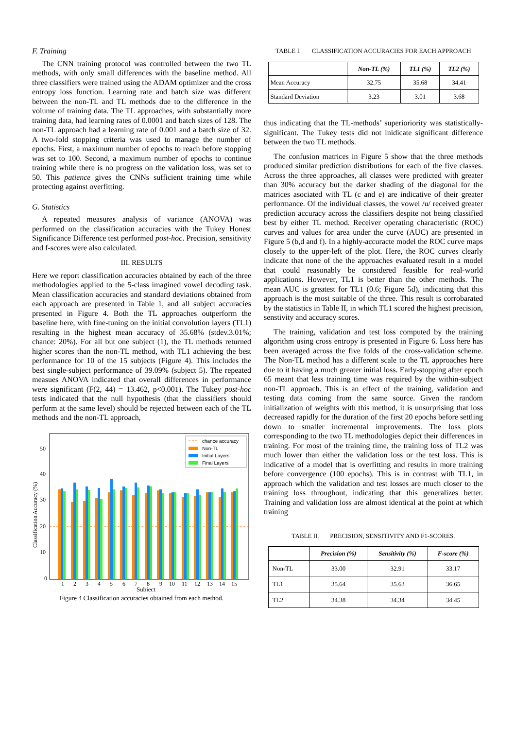F. Training
The CNN training protocol was controlled between the two TL methods, with only small differences with the baseline method. All three classifiers were trained using the ADAM optimizer and the cross entropy loss function. Learning rate and batch size was different between the non-TL and TL methods due to the difference in the volume of training data. The TL approaches, with substantially more training data, had learning rates of 0.0001 and batch sizes of 128. The non-TL approach had a learning rate of 0.001 and a batch size of 32. A two-fold stopping criteria was used to manage the number of epochs. First, a maximum number of epochs to reach before stopping was set to 100. Second, a maximum number of epochs to continue training while there is no progress on the validation loss, was set to 50. This patience gives the CNNs sufficient training time while protecting against overfitting.
G. Statistics
A repeated measures analysis of variance (ANOVA) was performed on the classification accuracies with the Tukey Honest Significance Difference test performed post-hoc. Precision, sensitivity and f-scores were also calculated.
III. RESULTS
Here we report classification accuracies obtained by each of the three methodologies applied to the 5-class imagined vowel decoding task. Mean classification accuracies and standard deviations obtained from each approach are presented in Table 1, and all subject accuracies presented in Figure 4. Both the TL approaches outperform the baseline here, with fine-tuning on the initial convolution layers (TL1) resulting in the highest mean accuracy of 35.68% (stdev.3.01%; chance: 20%). For all but one subject (1), the TL methods returned higher scores than the non-TL method, with TL1 achieving the best performance for 10 of the 15 subjects (Figure 4). This includes the best single-subject performance of 39.09% (subject 5). The repeated measues ANOVA indicated that overall differences in performance were significant (F(2, 44) = 13.462, p<0.001). The Tukey post-hoc tests indicated that the null hypothesis (that the classifiers should perform at the same level) should be rejected between each of the TL methods and the non-TL approach,
50
40
30
20
10
0
Classification Accuracy (%)
1
2
3
4
5
6
7
8
9
10
11
12
13
14
15
Subject
chance accuracy
Non-TL
Initial Layers
Final Layers
Figure 4 Classification accuracies obtained from each method.
TABLE I. CLASSIFICATION ACCURACIES FOR EACH APPROACH
| | Non-TL (%) | TL1 (%) | TL2 (%) |
| --- | --- | --- | --- |
| Mean Accuracy | 32.75 | 35.68 | 34.41 |
| Standard Deviation | 3.23 | 3.01 | 3.68 |
thus indicating that the TL-methods’ superioriority was statistically-significant. The Tukey tests did not inidicate significant difference between the two TL methods.
The confusion matrices in Figure 5 show that the three methods produced similar prediction distributions for each of the five classes. Across the three approaches, all classes were predicted with greater than 30% accuracy but the darker shading of the diagonal for the matrices asociated with TL (c and e) are indicative of their greater performance. Of the individual classes, the vowel /u/ received greater prediction accuracy across the classifiers despite not being classified best by either TL method. Receiver operating characteristic (ROC) curves and values for area under the curve (AUC) are presented in Figure 5 (b,d and f). In a highly-accuracte model the ROC curve maps closely to the upper-left of the plot. Here, the ROC curves clearly indicate that none of the the approaches evaluated result in a model that could reasonably be considered feasible for real-world applications. However, TL1 is better than the other methods. The mean AUC is greatest for TL1 (0.6; Figure 5d), indicating that this approach is the most suitable of the three. This result is corrobarated by the statistics in Table II, in which TL1 scored the highest precision, senstivity and accuracy scores.
The training, validation and test loss computed by the training algorithm using cross entropy is presented in Figure 6. Loss here has been averaged across the five folds of the cross-validation scheme. The Non-TL method has a different scale to the TL approaches here due to it having a much greater initial loss. Early-stopping after epoch 65 meant that less training time was required by the within-subject non-TL approach. This is an effect of the training, validation and testing data coming from the same source. Given the random initialization of weights with this method, it is unsurprising that loss decreased rapidly for the duration of the first 20 epochs before settling down to smaller incremental improvements. The loss plots corresponding to the two TL methodologies depict their differences in training. For most of the training time, the training loss of TL2 was much lower than either the validation loss or the test loss. This is indicative of a model that is overfitting and results in more training before convergence (100 epochs). This is in contrast with TL1, in approach which the validation and test losses are much closer to the training loss throughout, indicating that this generalizes better. Training and validation loss are almost identical at the point at which training
TABLE II. PRECISION, SENSITIVITY AND F1-SCORES.
| | Precision (%) | Sensitivity (%) | F-score (%) |
| --- | --- | --- | --- |
| Non-TL | 33.00 | 32.91 | 33.17 |
| TL1 | 35.64 | 35.63 | 36.65 |
| TL2 | 34.38 | 34.34 | 34.45 |